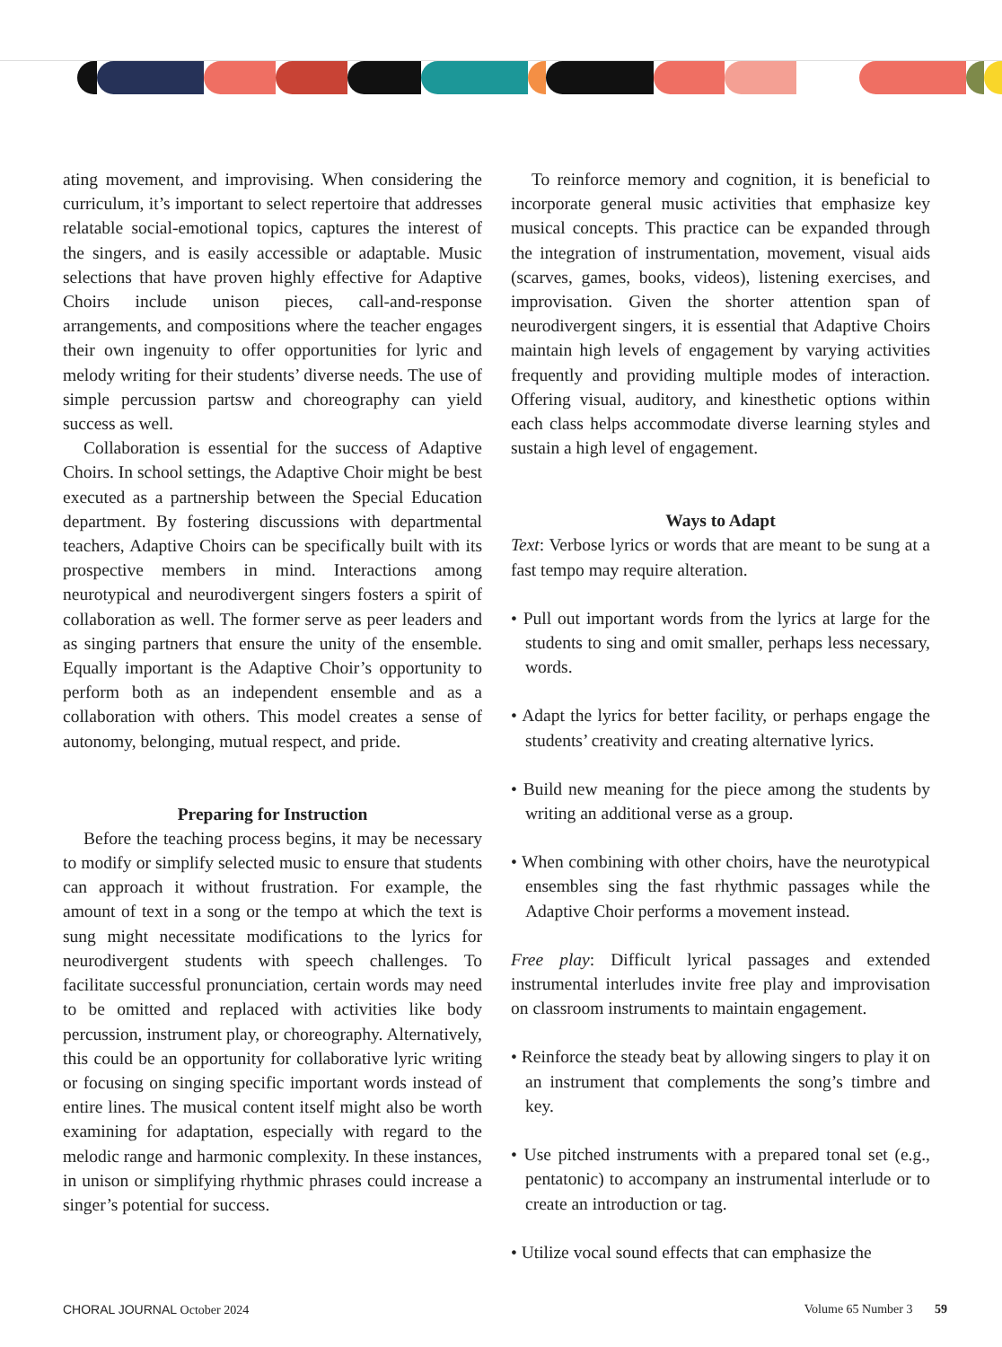ating movement, and improvising. When considering the curriculum, it’s important to select repertoire that addresses relatable social-emotional topics, captures the interest of the singers, and is easily accessible or adaptable. Music selections that have proven highly effective for Adaptive Choirs include unison pieces, call-and-response arrangements, and compositions where the teacher engages their own ingenuity to offer opportunities for lyric and melody writing for their students’ diverse needs. The use of simple percussion partsw and choreography can yield success as well.
Collaboration is essential for the success of Adaptive Choirs. In school settings, the Adaptive Choir might be best executed as a partnership between the Special Education department. By fostering discussions with departmental teachers, Adaptive Choirs can be specifically built with its prospective members in mind. Interactions among neurotypical and neurodivergent singers fosters a spirit of collaboration as well. The former serve as peer leaders and as singing partners that ensure the unity of the ensemble. Equally important is the Adaptive Choir’s opportunity to perform both as an independent ensemble and as a collaboration with others. This model creates a sense of autonomy, belonging, mutual respect, and pride.
Preparing for Instruction
Before the teaching process begins, it may be necessary to modify or simplify selected music to ensure that students can approach it without frustration. For example, the amount of text in a song or the tempo at which the text is sung might necessitate modifications to the lyrics for neurodivergent students with speech challenges. To facilitate successful pronunciation, certain words may need to be omitted and replaced with activities like body percussion, instrument play, or choreography. Alternatively, this could be an opportunity for collaborative lyric writing or focusing on singing specific important words instead of entire lines. The musical content itself might also be worth examining for adaptation, especially with regard to the melodic range and harmonic complexity. In these instances, in unison or simplifying rhythmic phrases could increase a singer’s potential for success.
To reinforce memory and cognition, it is beneficial to incorporate general music activities that emphasize key musical concepts. This practice can be expanded through the integration of instrumentation, movement, visual aids (scarves, games, books, videos), listening exercises, and improvisation. Given the shorter attention span of neurodivergent singers, it is essential that Adaptive Choirs maintain high levels of engagement by varying activities frequently and providing multiple modes of interaction. Offering visual, auditory, and kinesthetic options within each class helps accommodate diverse learning styles and sustain a high level of engagement.
Ways to Adapt
Text: Verbose lyrics or words that are meant to be sung at a fast tempo may require alteration.
• Pull out important words from the lyrics at large for the students to sing and omit smaller, perhaps less necessary, words.
• Adapt the lyrics for better facility, or perhaps engage the students’ creativity and creating alternative lyrics.
• Build new meaning for the piece among the students by writing an additional verse as a group.
• When combining with other choirs, have the neurotypical ensembles sing the fast rhythmic passages while the Adaptive Choir performs a movement instead.
Free play: Difficult lyrical passages and extended instrumental interludes invite free play and improvisation on classroom instruments to maintain engagement.
• Reinforce the steady beat by allowing singers to play it on an instrument that complements the song’s timbre and key.
• Use pitched instruments with a prepared tonal set (e.g., pentatonic) to accompany an instrumental interlude or to create an introduction or tag.
• Utilize vocal sound effects that can emphasize the
CHORAL JOURNAL October 2024 Volume 65 Number 3 59